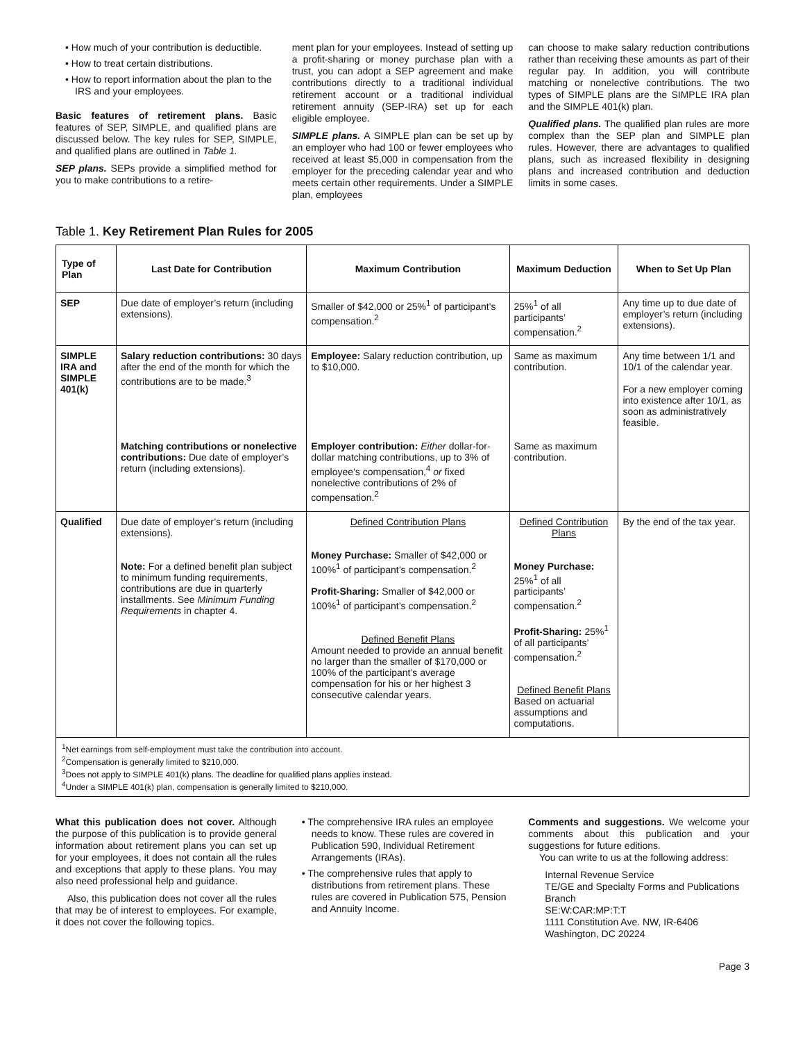• How much of your contribution is deductible.
• How to treat certain distributions.
• How to report information about the plan to the IRS and your employees.
Basic features of retirement plans. Basic features of SEP, SIMPLE, and qualified plans are discussed below. The key rules for SEP, SIMPLE, and qualified plans are outlined in Table 1.
SEP plans. SEPs provide a simplified method for you to make contributions to a retire-
ment plan for your employees. Instead of setting up a profit-sharing or money purchase plan with a trust, you can adopt a SEP agreement and make contributions directly to a traditional individual retirement account or a traditional individual retirement annuity (SEP-IRA) set up for each eligible employee.
SIMPLE plans. A SIMPLE plan can be set up by an employer who had 100 or fewer employees who received at least $5,000 in compensation from the employer for the preceding calendar year and who meets certain other requirements. Under a SIMPLE plan, employees
can choose to make salary reduction contributions rather than receiving these amounts as part of their regular pay. In addition, you will contribute matching or nonelective contributions. The two types of SIMPLE plans are the SIMPLE IRA plan and the SIMPLE 401(k) plan.
Qualified plans. The qualified plan rules are more complex than the SEP plan and SIMPLE plan rules. However, there are advantages to qualified plans, such as increased flexibility in designing plans and increased contribution and deduction limits in some cases.
Table 1. Key Retirement Plan Rules for 2005
| Type of Plan | Last Date for Contribution | Maximum Contribution | Maximum Deduction | When to Set Up Plan |
| --- | --- | --- | --- | --- |
| SEP | Due date of employer’s return (including extensions). | Smaller of $42,000 or 25%<sup>1</sup> of participant’s compensation.<sup>2</sup> | 25%<sup>1</sup> of all participants’ compensation.<sup>2</sup> | Any time up to due date of employer’s return (including extensions). |
| SIMPLE IRA and SIMPLE 401(k) | Salary reduction contributions: 30 days after the end of the month for which the contributions are to be made.<sup>3</sup> | Employee: Salary reduction contribution, up to $10,000. | Same as maximum contribution. | Any time between 1/1 and 10/1 of the calendar year. For a new employer coming into existence after 10/1, as soon as administratively feasible. |
| | Matching contributions or nonelective contributions: Due date of employer’s return (including extensions). | Employer contribution: Either dollar-for-dollar matching contributions, up to 3% of employee’s compensation,<sup>4</sup> or fixed nonelective contributions of 2% of compensation.<sup>2</sup> | Same as maximum contribution. | |
| Qualified | Due date of employer’s return (including extensions). Note: For a defined benefit plan subject to minimum funding requirements, contributions are due in quarterly installments. See Minimum Funding Requirements in chapter 4. | Defined Contribution Plans Money Purchase: Smaller of $42,000 or 100%<sup>1</sup> of participant’s compensation.<sup>2</sup> Profit-Sharing: Smaller of $42,000 or 100%<sup>1</sup> of participant’s compensation.<sup>2</sup> Defined Benefit Plans Amount needed to provide an annual benefit no larger than the smaller of $170,000 or 100% of the participant’s average compensation for his or her highest 3 consecutive calendar years. | Defined Contribution Plans Money Purchase: 25%<sup>1</sup> of all participants’ compensation.<sup>2</sup> Profit-Sharing: 25%<sup>1</sup> of all participants’ compensation.<sup>2</sup> Defined Benefit Plans Based on actuarial assumptions and computations. | By the end of the tax year. |
| <sup>1</sup> Net earnings from self-employment must take the contribution into account. <sup>2</sup> Compensation is generally limited to $210,000. <sup>3</sup> Does not apply to SIMPLE 401(k) plans. The deadline for qualified plans applies instead. <sup>4</sup> Under a SIMPLE 401(k) plan, compensation is generally limited to $210,000. | | | | |
What this publication does not cover. Although the purpose of this publication is to provide general information about retirement plans you can set up for your employees, it does not contain all the rules and exceptions that apply to these plans. You may also need professional help and guidance.
Also, this publication does not cover all the rules that may be of interest to employees. For example, it does not cover the following topics.
• The comprehensive IRA rules an employee needs to know. These rules are covered in Publication 590, Individual Retirement Arrangements (IRAs).
• The comprehensive rules that apply to distributions from retirement plans. These rules are covered in Publication 575, Pension and Annuity Income.
Comments and suggestions. We welcome your comments about this publication and your suggestions for future editions.
You can write to us at the following address:
Internal Revenue Service
TE/GE and Specialty Forms and Publications Branch
SE:W:CAR:MP:T:T
1111 Constitution Ave. NW, IR-6406
Washington, DC 20224
Page 3